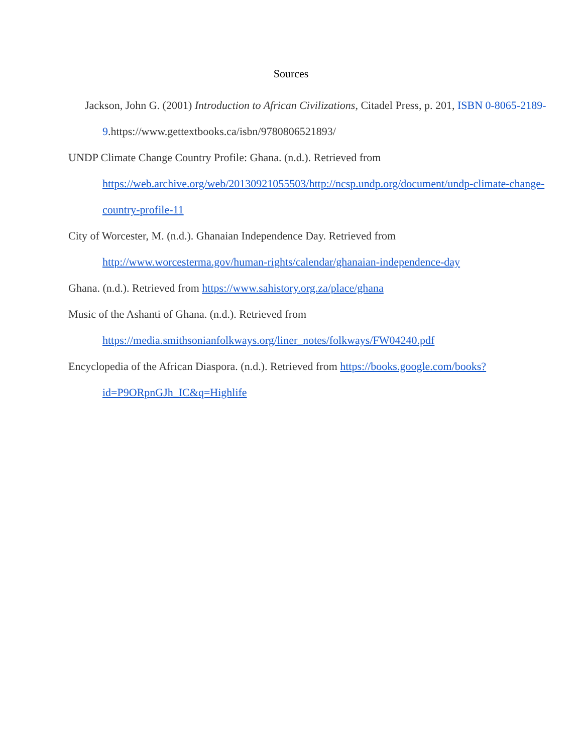Sources
Jackson, John G. (2001) Introduction to African Civilizations, Citadel Press, p. 201, ISBN 0-8065-2189-9.https://www.gettextbooks.ca/isbn/9780806521893/
UNDP Climate Change Country Profile: Ghana. (n.d.). Retrieved from https://web.archive.org/web/20130921055503/http://ncsp.undp.org/document/undp-climate-change-country-profile-11
City of Worcester, M. (n.d.). Ghanaian Independence Day. Retrieved from http://www.worcesterma.gov/human-rights/calendar/ghanaian-independence-day
Ghana. (n.d.). Retrieved from https://www.sahistory.org.za/place/ghana
Music of the Ashanti of Ghana. (n.d.). Retrieved from
https://media.smithsonianfolkways.org/liner_notes/folkways/FW04240.pdf
Encyclopedia of the African Diaspora. (n.d.). Retrieved from https://books.google.com/books?id=P9ORpnGJh_IC&q=Highlife